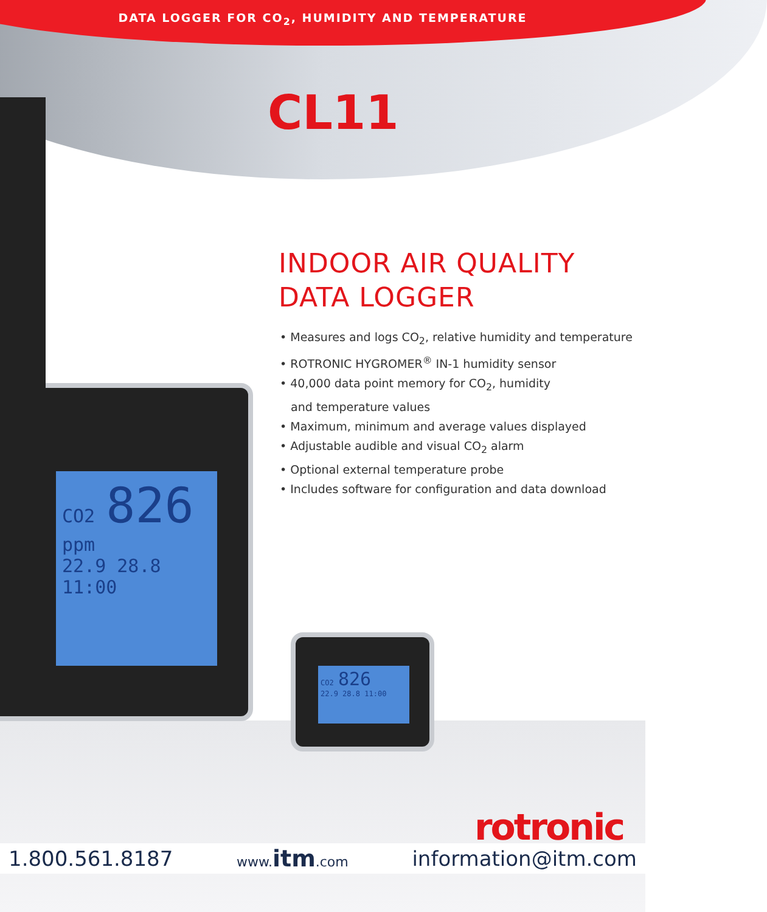CO2 826 ppm
22.9 28.8 11:00
CO2 826
22.9 28.8 11:00
DATA LOGGER FOR CO<sub>2</sub>, HUMIDITY AND TEMPERATURE
CL11
INDOOR AIR QUALITY
DATA LOGGER
• Measures and logs CO<sub>2</sub>, relative humidity and temperature
• ROTRONIC HYGROMER<sup>®</sup> IN-1 humidity sensor
• 40,000 data point memory for CO<sub>2</sub>, humidity
and temperature values
• Maximum, minimum and average values displayed
• Adjustable audible and visual CO<sub>2</sub> alarm
• Optional external temperature probe
• Includes software for configuration and data download
rotronic
1.800.561.8187 www. itm.com information@itm.com